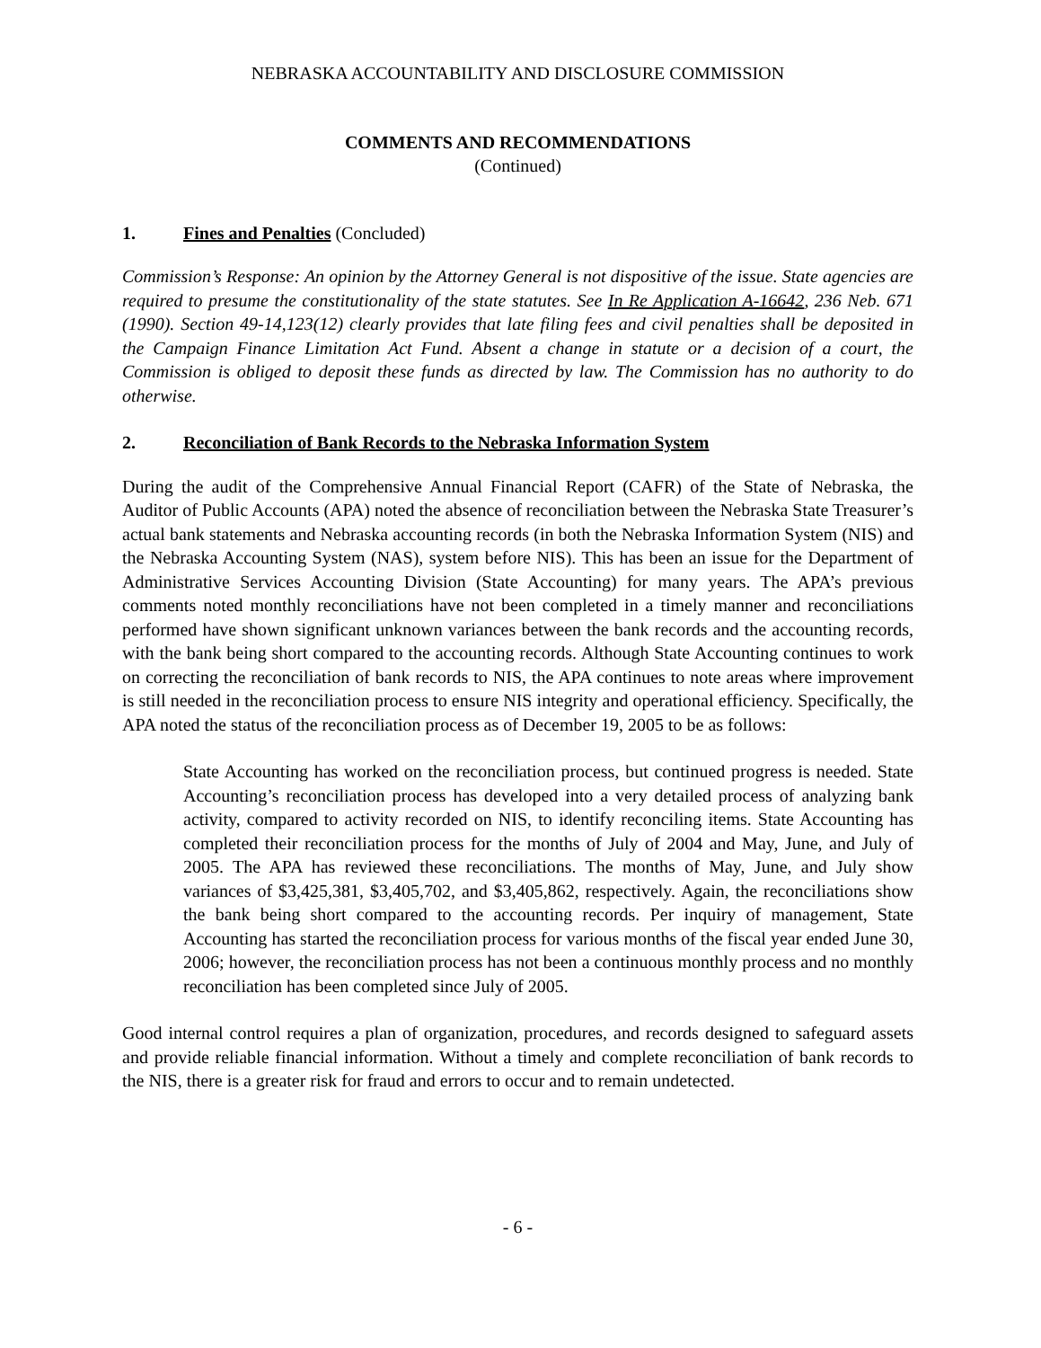NEBRASKA ACCOUNTABILITY AND DISCLOSURE COMMISSION
COMMENTS AND RECOMMENDATIONS
(Continued)
1. Fines and Penalties (Concluded)
Commission’s Response: An opinion by the Attorney General is not dispositive of the issue. State agencies are required to presume the constitutionality of the state statutes. See In Re Application A-16642, 236 Neb. 671 (1990). Section 49-14,123(12) clearly provides that late filing fees and civil penalties shall be deposited in the Campaign Finance Limitation Act Fund. Absent a change in statute or a decision of a court, the Commission is obliged to deposit these funds as directed by law. The Commission has no authority to do otherwise.
2. Reconciliation of Bank Records to the Nebraska Information System
During the audit of the Comprehensive Annual Financial Report (CAFR) of the State of Nebraska, the Auditor of Public Accounts (APA) noted the absence of reconciliation between the Nebraska State Treasurer’s actual bank statements and Nebraska accounting records (in both the Nebraska Information System (NIS) and the Nebraska Accounting System (NAS), system before NIS). This has been an issue for the Department of Administrative Services Accounting Division (State Accounting) for many years. The APA’s previous comments noted monthly reconciliations have not been completed in a timely manner and reconciliations performed have shown significant unknown variances between the bank records and the accounting records, with the bank being short compared to the accounting records. Although State Accounting continues to work on correcting the reconciliation of bank records to NIS, the APA continues to note areas where improvement is still needed in the reconciliation process to ensure NIS integrity and operational efficiency. Specifically, the APA noted the status of the reconciliation process as of December 19, 2005 to be as follows:
State Accounting has worked on the reconciliation process, but continued progress is needed. State Accounting’s reconciliation process has developed into a very detailed process of analyzing bank activity, compared to activity recorded on NIS, to identify reconciling items. State Accounting has completed their reconciliation process for the months of July of 2004 and May, June, and July of 2005. The APA has reviewed these reconciliations. The months of May, June, and July show variances of $3,425,381, $3,405,702, and $3,405,862, respectively. Again, the reconciliations show the bank being short compared to the accounting records. Per inquiry of management, State Accounting has started the reconciliation process for various months of the fiscal year ended June 30, 2006; however, the reconciliation process has not been a continuous monthly process and no monthly reconciliation has been completed since July of 2005.
Good internal control requires a plan of organization, procedures, and records designed to safeguard assets and provide reliable financial information. Without a timely and complete reconciliation of bank records to the NIS, there is a greater risk for fraud and errors to occur and to remain undetected.
- 6 -